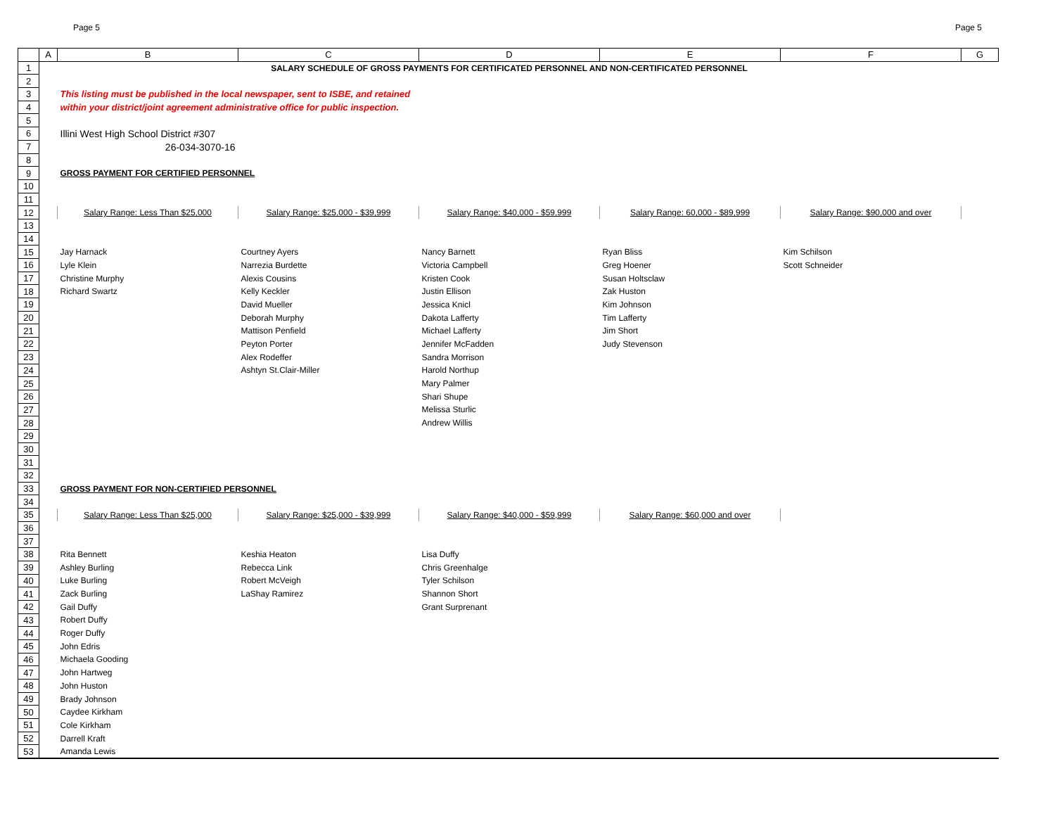Page 5 Page 5
| | A | B | C | D | E | F | G |
| --- | --- | --- | --- | --- | --- | --- | --- |
| 1 | | SALARY SCHEDULE OF GROSS PAYMENTS FOR CERTIFICATED PERSONNEL AND NON-CERTIFICATED PERSONNEL | | | | | |
| 2 | | | | | | | |
| 3 | | This listing must be published in the local newspaper, sent to ISBE, and retained | | | | | |
| 4 | | within your district/joint agreement administrative office for public inspection. | | | | | |
| 5 | | | | | | | |
| 6 | | Illini West High School District #307 | | | | | |
| 7 | | 26-034-3070-16 | | | | | |
| 8 | | | | | | | |
| 9 | | GROSS PAYMENT FOR CERTIFIED PERSONNEL | | | | | |
| 10 | | | | | | | |
| 11 | | | | | | | |
| 12 | | Salary Range: Less Than $25,000 | Salary Range: $25,000 - $39,999 | Salary Range: $40,000 - $59,999 | Salary Range: 60,000 - $89,999 | Salary Range: $90,000 and over | |
| 13 | | | | | | | |
| 14 | | | | | | | |
| 15 | | Jay Harnack | Courtney Ayers | Nancy Barnett | Ryan Bliss | Kim Schilson | |
| 16 | | Lyle Klein | Narrezia Burdette | Victoria Campbell | Greg Hoener | Scott Schneider | |
| 17 | | Christine Murphy | Alexis Cousins | Kristen Cook | Susan Holtsclaw | | |
| 18 | | Richard Swartz | Kelly Keckler | Justin Ellison | Zak Huston | | |
| 19 | | | David Mueller | Jessica Knicl | Kim Johnson | | |
| 20 | | | Deborah Murphy | Dakota Lafferty | Tim Lafferty | | |
| 21 | | | Mattison Penfield | Michael Lafferty | Jim Short | | |
| 22 | | | Peyton Porter | Jennifer McFadden | Judy Stevenson | | |
| 23 | | | Alex Rodeffer | Sandra Morrison | | | |
| 24 | | | Ashtyn St.Clair-Miller | Harold Northup | | | |
| 25 | | | | Mary Palmer | | | |
| 26 | | | | Shari Shupe | | | |
| 27 | | | | Melissa Sturlic | | | |
| 28 | | | | Andrew Willis | | | |
| 29 | | | | | | | |
| 30 | | | | | | | |
| 31 | | | | | | | |
| 32 | | | | | | | |
| 33 | | GROSS PAYMENT FOR NON-CERTIFIED PERSONNEL | | | | | |
| 34 | | | | | | | |
| 35 | | Salary Range: Less Than $25,000 | Salary Range: $25,000 - $39,999 | Salary Range: $40,000 - $59,999 | Salary Range: $60,000 and over | | |
| 36 | | | | | | | |
| 37 | | | | | | | |
| 38 | | Rita Bennett | Keshia Heaton | Lisa Duffy | | | |
| 39 | | Ashley Burling | Rebecca Link | Chris Greenhalge | | | |
| 40 | | Luke Burling | Robert McVeigh | Tyler Schilson | | | |
| 41 | | Zack Burling | LaShay Ramirez | Shannon Short | | | |
| 42 | | Gail Duffy | | Grant Surprenant | | | |
| 43 | | Robert Duffy | | | | | |
| 44 | | Roger Duffy | | | | | |
| 45 | | John Edris | | | | | |
| 46 | | Michaela Gooding | | | | | |
| 47 | | John Hartweg | | | | | |
| 48 | | John Huston | | | | | |
| 49 | | Brady Johnson | | | | | |
| 50 | | Caydee Kirkham | | | | | |
| 51 | | Cole Kirkham | | | | | |
| 52 | | Darrell Kraft | | | | | |
| 53 | | Amanda Lewis | | | | | |